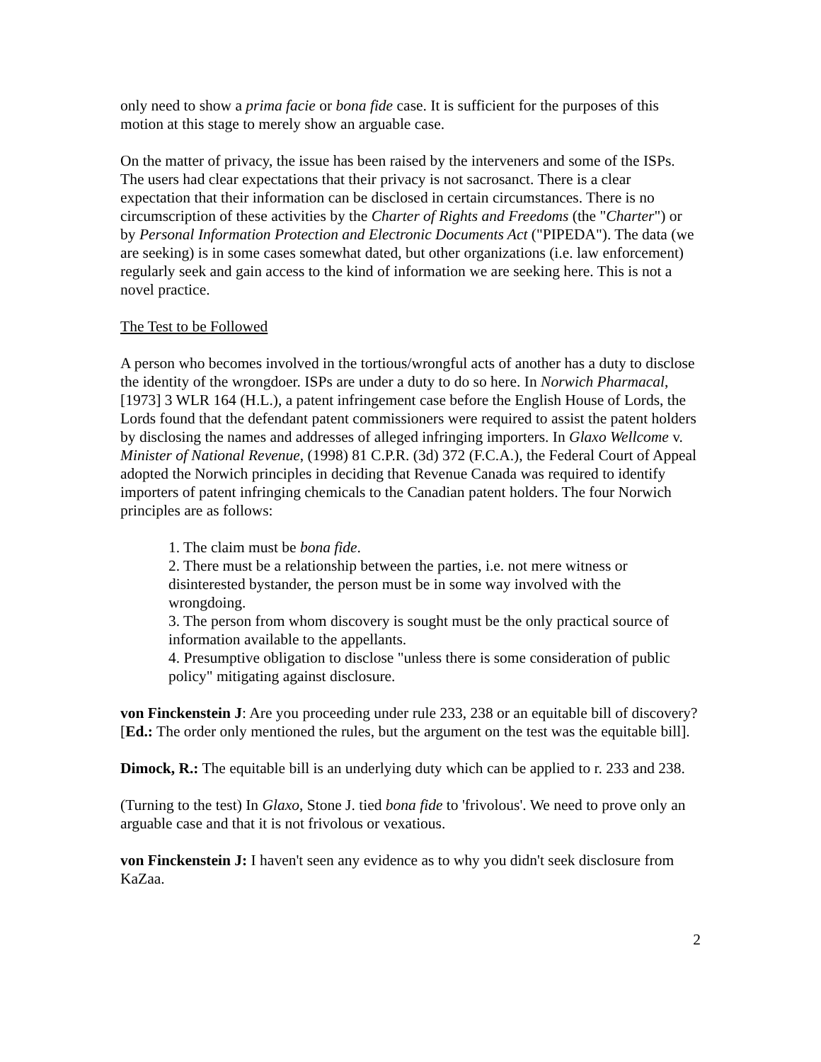only need to show a prima facie or bona fide case. It is sufficient for the purposes of this motion at this stage to merely show an arguable case.
On the matter of privacy, the issue has been raised by the interveners and some of the ISPs. The users had clear expectations that their privacy is not sacrosanct. There is a clear expectation that their information can be disclosed in certain circumstances. There is no circumscription of these activities by the Charter of Rights and Freedoms (the "Charter") or by Personal Information Protection and Electronic Documents Act ("PIPEDA"). The data (we are seeking) is in some cases somewhat dated, but other organizations (i.e. law enforcement) regularly seek and gain access to the kind of information we are seeking here. This is not a novel practice.
The Test to be Followed
A person who becomes involved in the tortious/wrongful acts of another has a duty to disclose the identity of the wrongdoer. ISPs are under a duty to do so here. In Norwich Pharmacal, [1973] 3 WLR 164 (H.L.), a patent infringement case before the English House of Lords, the Lords found that the defendant patent commissioners were required to assist the patent holders by disclosing the names and addresses of alleged infringing importers. In Glaxo Wellcome v. Minister of National Revenue, (1998) 81 C.P.R. (3d) 372 (F.C.A.), the Federal Court of Appeal adopted the Norwich principles in deciding that Revenue Canada was required to identify importers of patent infringing chemicals to the Canadian patent holders. The four Norwich principles are as follows:
1. The claim must be bona fide.
2. There must be a relationship between the parties, i.e. not mere witness or disinterested bystander, the person must be in some way involved with the wrongdoing.
3. The person from whom discovery is sought must be the only practical source of information available to the appellants.
4. Presumptive obligation to disclose "unless there is some consideration of public policy" mitigating against disclosure.
von Finckenstein J: Are you proceeding under rule 233, 238 or an equitable bill of discovery? [Ed.: The order only mentioned the rules, but the argument on the test was the equitable bill].
Dimock, R.: The equitable bill is an underlying duty which can be applied to r. 233 and 238.
(Turning to the test) In Glaxo, Stone J. tied bona fide to 'frivolous'. We need to prove only an arguable case and that it is not frivolous or vexatious.
von Finckenstein J: I haven't seen any evidence as to why you didn't seek disclosure from KaZaa.
2